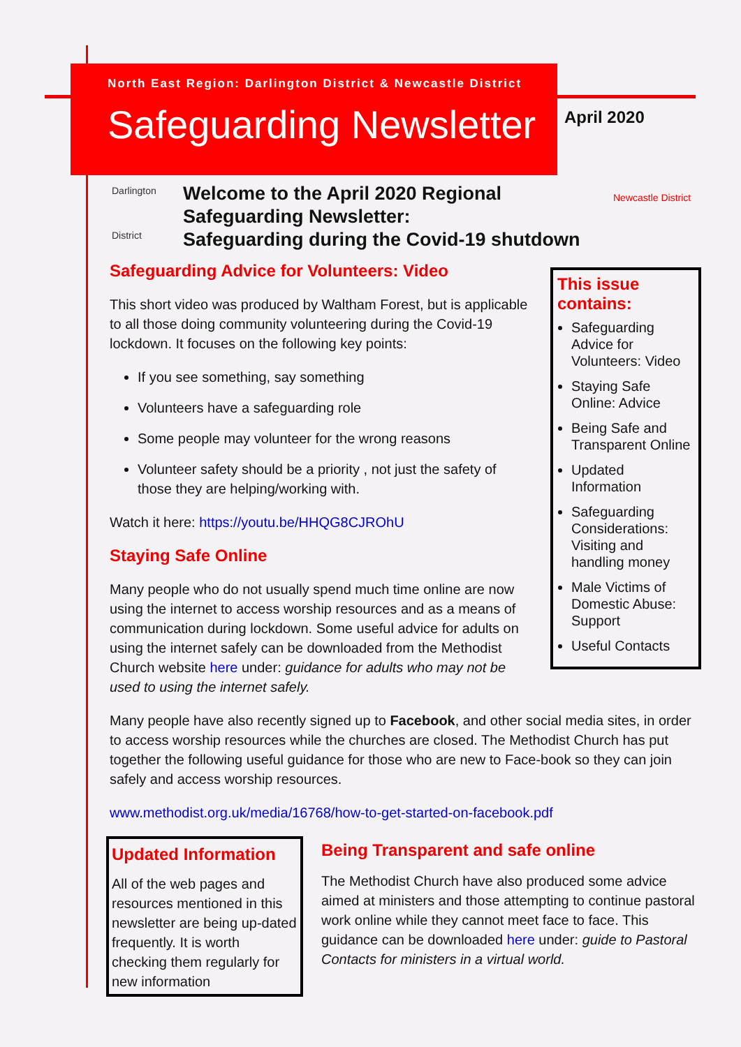North East Region: Darlington District & Newcastle District
Safeguarding Newsletter
April 2020
Darlington
District
Newcastle District
Welcome to the April 2020 Regional
Safeguarding Newsletter:
Safeguarding during the Covid-19 shutdown
This issue contains:
Safeguarding Advice for Volunteers: Video
Staying Safe Online: Advice
Being Safe and Transparent Online
Updated Information
Safeguarding Considerations: Visiting and handling money
Male Victims of Domestic Abuse: Support
Useful Contacts
Safeguarding Advice for Volunteers: Video
This short video was produced by Waltham Forest, but is applicable to all those doing community volunteering during the Covid-19 lockdown. It focuses on the following key points:
If you see something, say something
Volunteers have a safeguarding role
Some people may volunteer for the wrong reasons
Volunteer safety should be a priority , not just the safety of those they are helping/working with.
Watch it here: https://youtu.be/HHQG8CJROhU
Staying Safe Online
Many people who do not usually spend much time online are now using the internet to access worship resources and as a means of communication during lockdown. Some useful advice for adults on using the internet safely can be downloaded from the Methodist Church website here under: guidance for adults who may not be used to using the internet safely.
Many people have also recently signed up to Facebook, and other social media sites, in order to access worship resources while the churches are closed. The Methodist Church has put together the following useful guidance for those who are new to Face-book so they can join safely and access worship resources.
www.methodist.org.uk/media/16768/how-to-get-started-on-facebook.pdf
Updated Information
All of the web pages and resources mentioned in this newsletter are being up-dated frequently. It is worth checking them regularly for new information
Being Transparent and safe online
The Methodist Church have also produced some advice aimed at ministers and those attempting to continue pastoral work online while they cannot meet face to face. This guidance can be downloaded here under: guide to Pastoral Contacts for ministers in a virtual world.